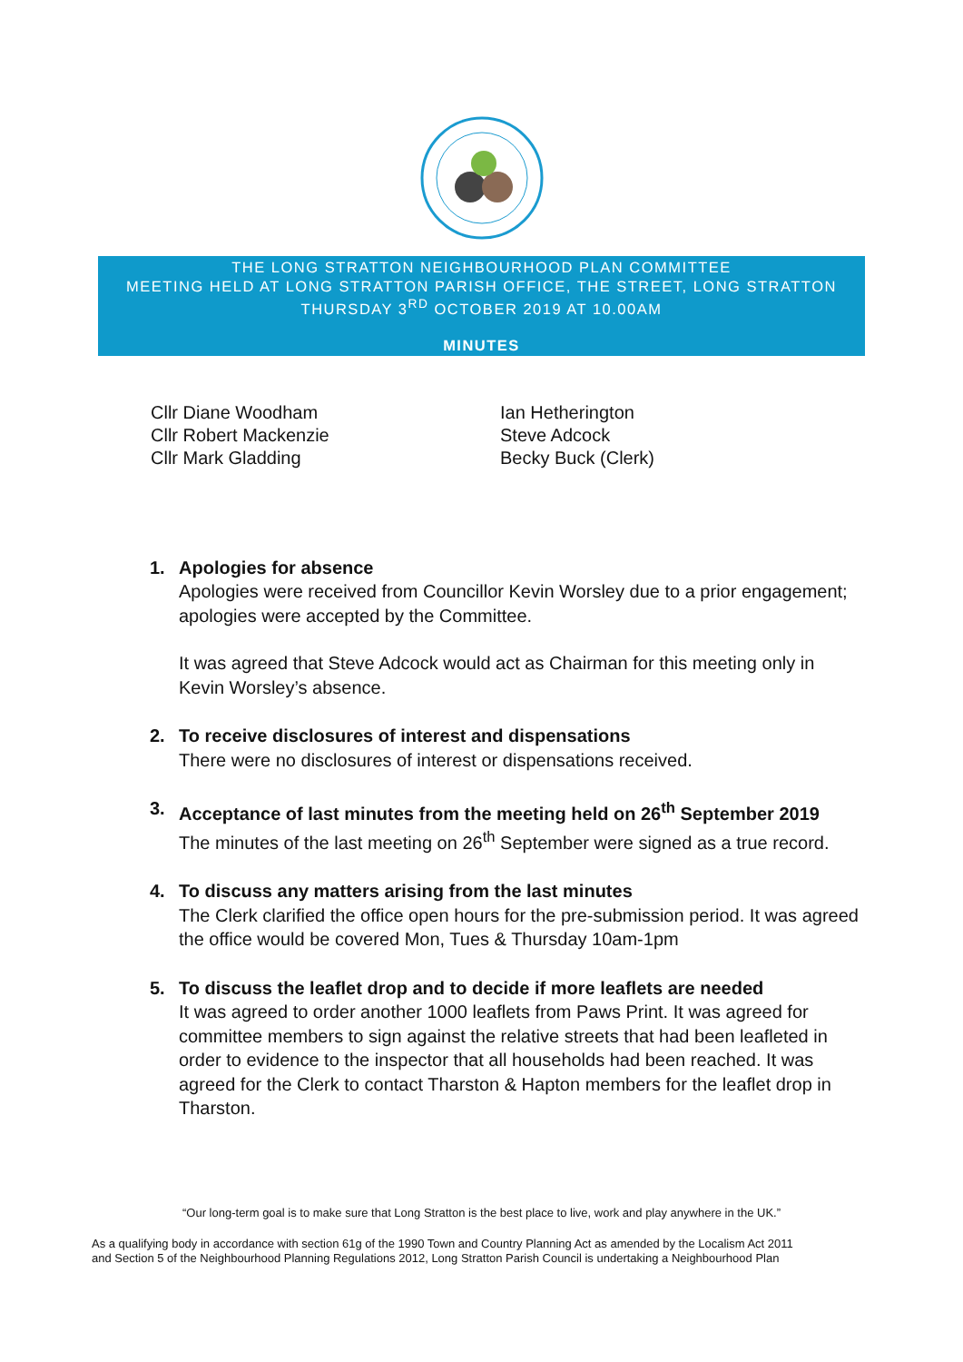THE LONG STRATTON NEIGHBOURHOOD PLAN COMMITTEE
MEETING HELD AT LONG STRATTON PARISH OFFICE, THE STREET, LONG STRATTON
THURSDAY 3<sup>RD</sup> OCTOBER 2019 AT 10.00AM
MINUTES
Cllr Diane Woodham
Cllr Robert Mackenzie
Cllr Mark Gladding
Ian Hetherington
Steve Adcock
Becky Buck (Clerk)
1. Apologies for absence
Apologies were received from Councillor Kevin Worsley due to a prior engagement; apologies were accepted by the Committee.
It was agreed that Steve Adcock would act as Chairman for this meeting only in Kevin Worsley’s absence.
2. To receive disclosures of interest and dispensations
There were no disclosures of interest or dispensations received.
3. Acceptance of last minutes from the meeting held on 26<sup>th</sup> September 2019
The minutes of the last meeting on 26<sup>th</sup> September were signed as a true record.
4. To discuss any matters arising from the last minutes
The Clerk clarified the office open hours for the pre-submission period. It was agreed the office would be covered Mon, Tues & Thursday 10am-1pm
5. To discuss the leaflet drop and to decide if more leaflets are needed
It was agreed to order another 1000 leaflets from Paws Print. It was agreed for committee members to sign against the relative streets that had been leafleted in order to evidence to the inspector that all households had been reached. It was agreed for the Clerk to contact Tharston & Hapton members for the leaflet drop in Tharston.
“Our long-term goal is to make sure that Long Stratton is the best place to live, work and play anywhere in the UK.”
As a qualifying body in accordance with section 61g of the 1990 Town and Country Planning Act as amended by the Localism Act 2011
and Section 5 of the Neighbourhood Planning Regulations 2012, Long Stratton Parish Council is undertaking a Neighbourhood Plan